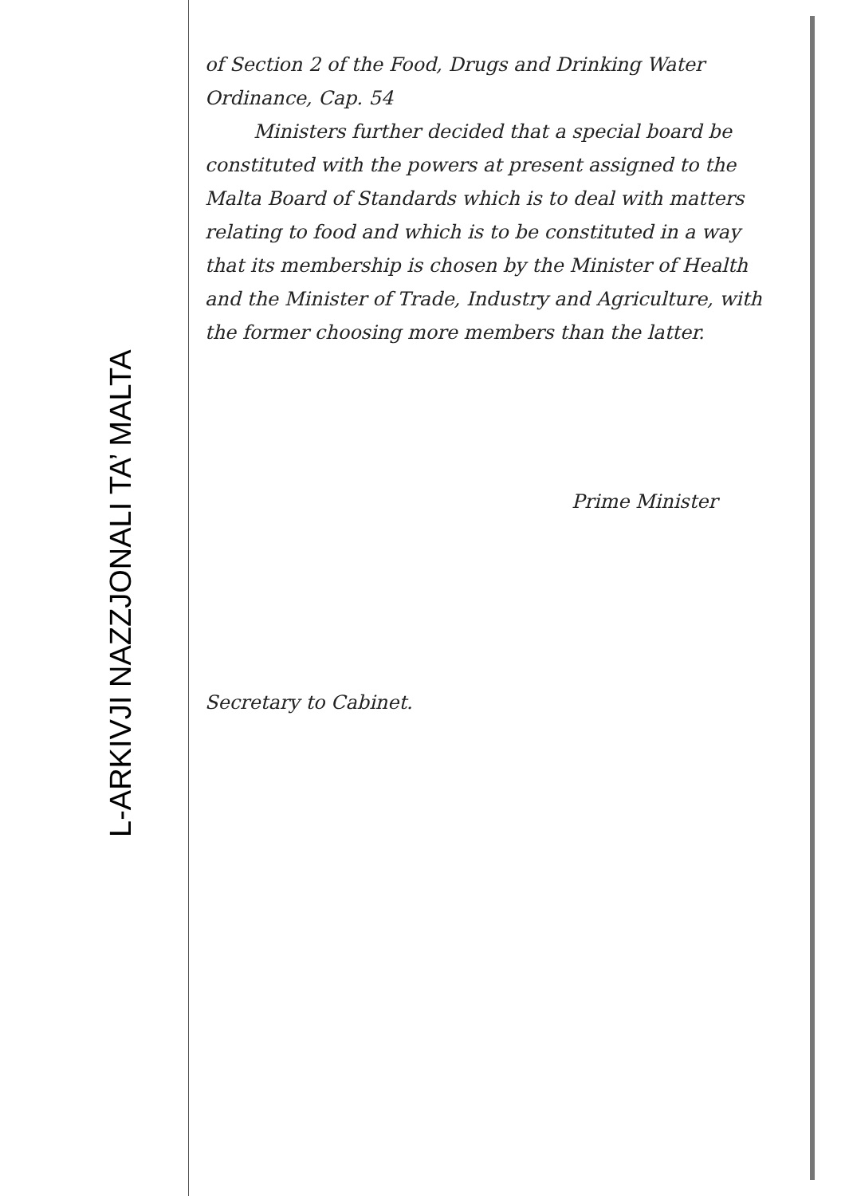L-ARKIVJI NAZZJONALI TA’ MALTA
of Section 2 of the Food, Drugs and Drinking Water Ordinance, Cap. 54
Ministers further decided that a special board be constituted with the powers at present assigned to the Malta Board of Standards which is to deal with matters relating to food and which is to be constituted in a way that its membership is chosen by the Minister of Health and the Minister of Trade, Industry and Agriculture, with the former choosing more members than the latter.
Prime Minister
Secretary to Cabinet.